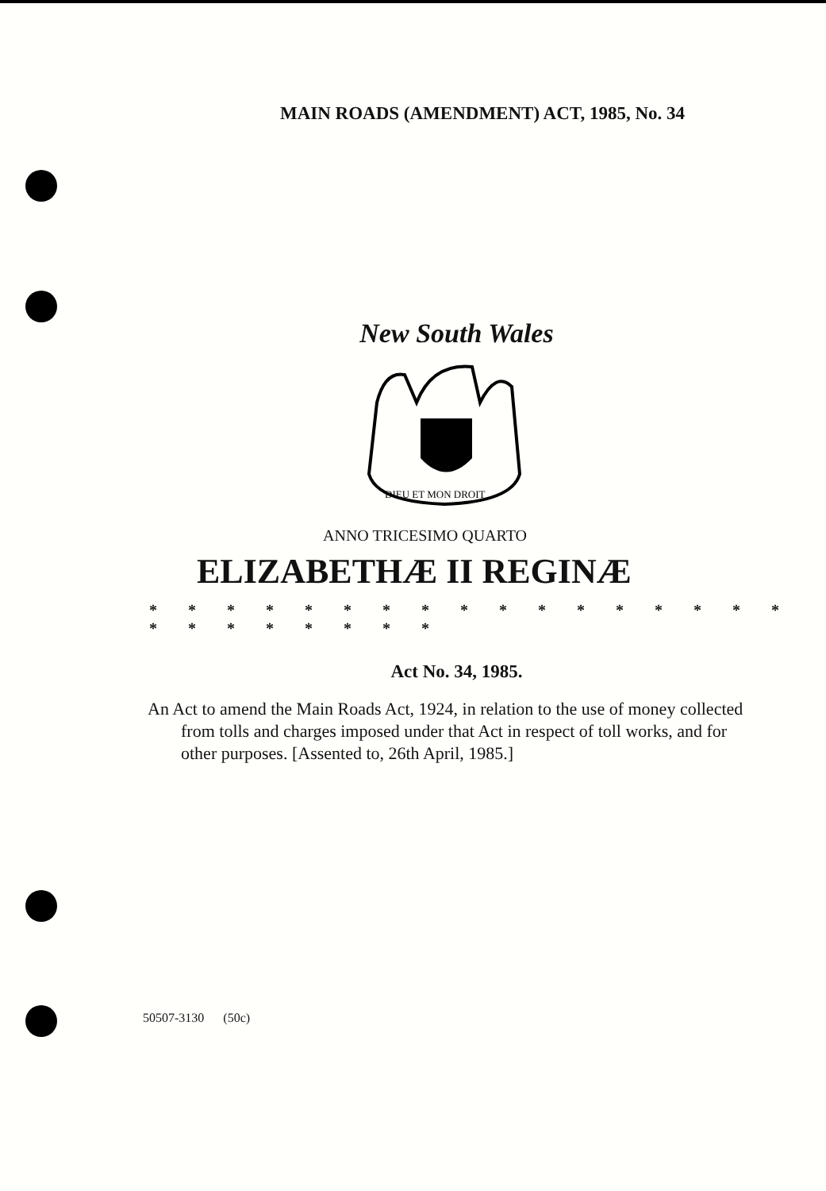MAIN ROADS (AMENDMENT) ACT, 1985, No. 34
New South Wales
DIEU ET MON DROIT
ANNO TRICESIMO QUARTO
ELIZABETHÆ II REGINÆ
* * * * * * * * * * * * * * * * * * * * * * * * *
Act No. 34, 1985.
An Act to amend the Main Roads Act, 1924, in relation to the use of money collected from tolls and charges imposed under that Act in respect of toll works, and for other purposes. [Assented to, 26th April, 1985.]
50507-3130 (50c)